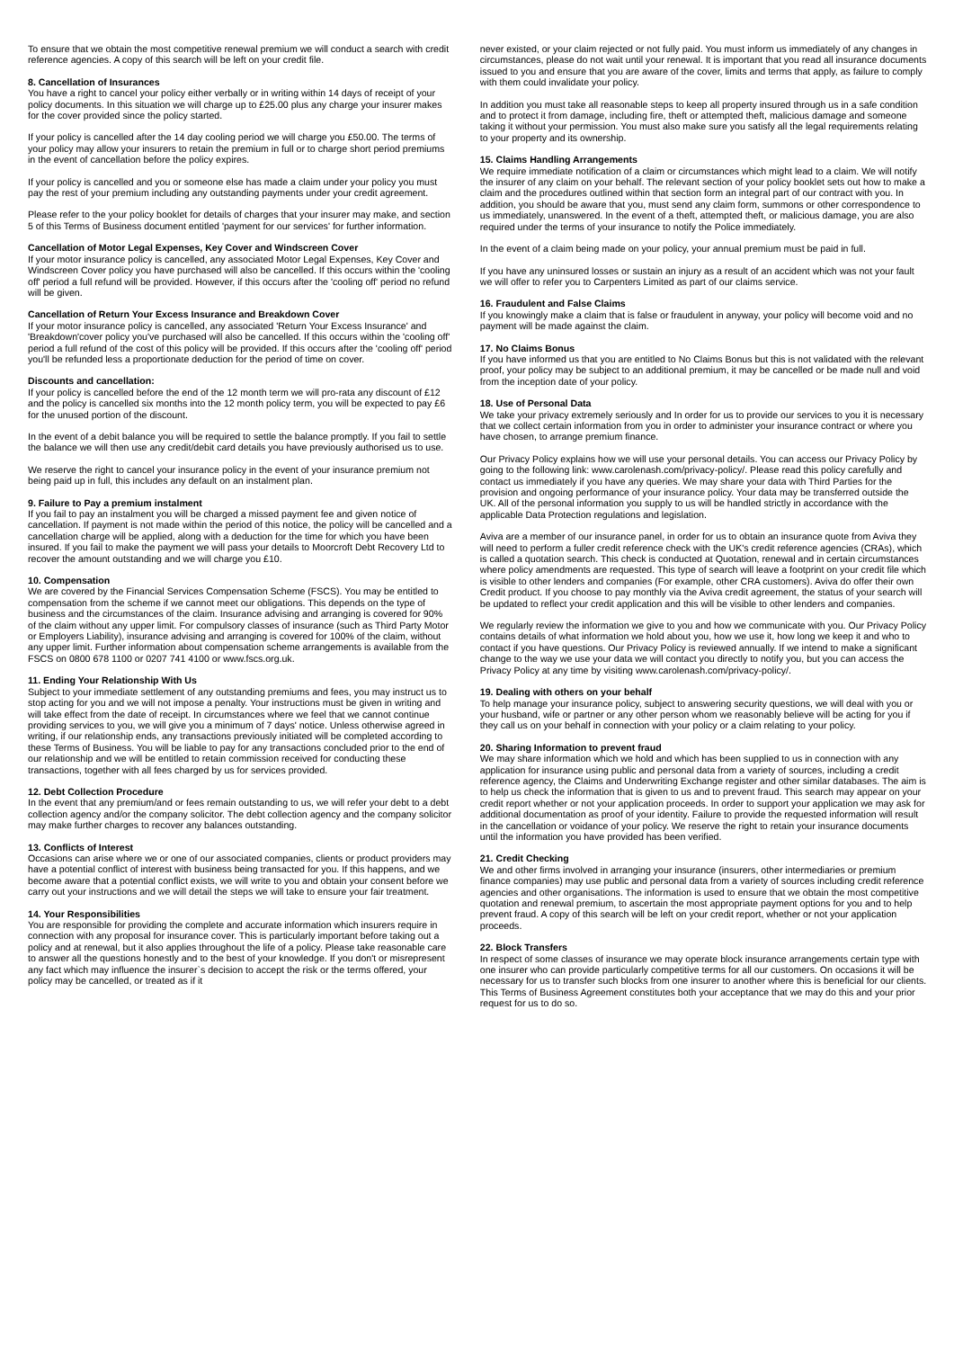To ensure that we obtain the most competitive renewal premium we will conduct a search with credit reference agencies. A copy of this search will be left on your credit file.
8. Cancellation of Insurances
You have a right to cancel your policy either verbally or in writing within 14 days of receipt of your policy documents. In this situation we will charge up to £25.00 plus any charge your insurer makes for the cover provided since the policy started.
If your policy is cancelled after the 14 day cooling period we will charge you £50.00. The terms of your policy may allow your insurers to retain the premium in full or to charge short period premiums in the event of cancellation before the policy expires.
If your policy is cancelled and you or someone else has made a claim under your policy you must pay the rest of your premium including any outstanding payments under your credit agreement.
Please refer to the your policy booklet for details of charges that your insurer may make, and section 5 of this Terms of Business document entitled 'payment for our services' for further information.
Cancellation of Motor Legal Expenses, Key Cover and Windscreen Cover
If your motor insurance policy is cancelled, any associated Motor Legal Expenses, Key Cover and Windscreen Cover policy you have purchased will also be cancelled. If this occurs within the 'cooling off' period a full refund will be provided. However, if this occurs after the 'cooling off' period no refund will be given.
Cancellation of Return Your Excess Insurance and Breakdown Cover
If your motor insurance policy is cancelled, any associated 'Return Your Excess Insurance' and 'Breakdown'cover policy you've purchased will also be cancelled. If this occurs within the 'cooling off' period a full refund of the cost of this policy will be provided. If this occurs after the 'cooling off' period you'll be refunded less a proportionate deduction for the period of time on cover.
Discounts and cancellation:
If your policy is cancelled before the end of the 12 month term we will pro-rata any discount of £12 and the policy is cancelled six months into the 12 month policy term, you will be expected to pay £6 for the unused portion of the discount.
In the event of a debit balance you will be required to settle the balance promptly. If you fail to settle the balance we will then use any credit/debit card details you have previously authorised us to use.
We reserve the right to cancel your insurance policy in the event of your insurance premium not being paid up in full, this includes any default on an instalment plan.
9. Failure to Pay a premium instalment
If you fail to pay an instalment you will be charged a missed payment fee and given notice of cancellation. If payment is not made within the period of this notice, the policy will be cancelled and a cancellation charge will be applied, along with a deduction for the time for which you have been insured. If you fail to make the payment we will pass your details to Moorcroft Debt Recovery Ltd to recover the amount outstanding and we will charge you £10.
10. Compensation
We are covered by the Financial Services Compensation Scheme (FSCS). You may be entitled to compensation from the scheme if we cannot meet our obligations. This depends on the type of business and the circumstances of the claim. Insurance advising and arranging is covered for 90% of the claim without any upper limit. For compulsory classes of insurance (such as Third Party Motor or Employers Liability), insurance advising and arranging is covered for 100% of the claim, without any upper limit. Further information about compensation scheme arrangements is available from the FSCS on 0800 678 1100 or 0207 741 4100 or www.fscs.org.uk.
11. Ending Your Relationship With Us
Subject to your immediate settlement of any outstanding premiums and fees, you may instruct us to stop acting for you and we will not impose a penalty. Your instructions must be given in writing and will take effect from the date of receipt. In circumstances where we feel that we cannot continue providing services to you, we will give you a minimum of 7 days' notice. Unless otherwise agreed in writing, if our relationship ends, any transactions previously initiated will be completed according to these Terms of Business. You will be liable to pay for any transactions concluded prior to the end of our relationship and we will be entitled to retain commission received for conducting these transactions, together with all fees charged by us for services provided.
12. Debt Collection Procedure
In the event that any premium/and or fees remain outstanding to us, we will refer your debt to a debt collection agency and/or the company solicitor. The debt collection agency and the company solicitor may make further charges to recover any balances outstanding.
13. Conflicts of Interest
Occasions can arise where we or one of our associated companies, clients or product providers may have a potential conflict of interest with business being transacted for you. If this happens, and we become aware that a potential conflict exists, we will write to you and obtain your consent before we carry out your instructions and we will detail the steps we will take to ensure your fair treatment.
14. Your Responsibilities
You are responsible for providing the complete and accurate information which insurers require in connection with any proposal for insurance cover. This is particularly important before taking out a policy and at renewal, but it also applies throughout the life of a policy. Please take reasonable care to answer all the questions honestly and to the best of your knowledge. If you don't or misrepresent any fact which may influence the insurer`s decision to accept the risk or the terms offered, your policy may be cancelled, or treated as if it
never existed, or your claim rejected or not fully paid. You must inform us immediately of any changes in circumstances, please do not wait until your renewal. It is important that you read all insurance documents issued to you and ensure that you are aware of the cover, limits and terms that apply, as failure to comply with them could invalidate your policy.
In addition you must take all reasonable steps to keep all property insured through us in a safe condition and to protect it from damage, including fire, theft or attempted theft, malicious damage and someone taking it without your permission. You must also make sure you satisfy all the legal requirements relating to your property and its ownership.
15. Claims Handling Arrangements
We require immediate notification of a claim or circumstances which might lead to a claim. We will notify the insurer of any claim on your behalf. The relevant section of your policy booklet sets out how to make a claim and the procedures outlined within that section form an integral part of our contract with you. In addition, you should be aware that you, must send any claim form, summons or other correspondence to us immediately, unanswered. In the event of a theft, attempted theft, or malicious damage, you are also required under the terms of your insurance to notify the Police immediately.
In the event of a claim being made on your policy, your annual premium must be paid in full.
If you have any uninsured losses or sustain an injury as a result of an accident which was not your fault we will offer to refer you to Carpenters Limited as part of our claims service.
16. Fraudulent and False Claims
If you knowingly make a claim that is false or fraudulent in anyway, your policy will become void and no payment will be made against the claim.
17. No Claims Bonus
If you have informed us that you are entitled to No Claims Bonus but this is not validated with the relevant proof, your policy may be subject to an additional premium, it may be cancelled or be made null and void from the inception date of your policy.
18. Use of Personal Data
We take your privacy extremely seriously and In order for us to provide our services to you it is necessary that we collect certain information from you in order to administer your insurance contract or where you have chosen, to arrange premium finance.
Our Privacy Policy explains how we will use your personal details. You can access our Privacy Policy by going to the following link: www.carolenash.com/privacy-policy/. Please read this policy carefully and contact us immediately if you have any queries. We may share your data with Third Parties for the provision and ongoing performance of your insurance policy. Your data may be transferred outside the UK. All of the personal information you supply to us will be handled strictly in accordance with the applicable Data Protection regulations and legislation.
Aviva are a member of our insurance panel, in order for us to obtain an insurance quote from Aviva they will need to perform a fuller credit reference check with the UK's credit reference agencies (CRAs), which is called a quotation search. This check is conducted at Quotation, renewal and in certain circumstances where policy amendments are requested. This type of search will leave a footprint on your credit file which is visible to other lenders and companies (For example, other CRA customers). Aviva do offer their own Credit product. If you choose to pay monthly via the Aviva credit agreement, the status of your search will be updated to reflect your credit application and this will be visible to other lenders and companies.
We regularly review the information we give to you and how we communicate with you. Our Privacy Policy contains details of what information we hold about you, how we use it, how long we keep it and who to contact if you have questions. Our Privacy Policy is reviewed annually. If we intend to make a significant change to the way we use your data we will contact you directly to notify you, but you can access the Privacy Policy at any time by visiting www.carolenash.com/privacy-policy/.
19. Dealing with others on your behalf
To help manage your insurance policy, subject to answering security questions, we will deal with you or your husband, wife or partner or any other person whom we reasonably believe will be acting for you if they call us on your behalf in connection with your policy or a claim relating to your policy.
20. Sharing Information to prevent fraud
We may share information which we hold and which has been supplied to us in connection with any application for insurance using public and personal data from a variety of sources, including a credit reference agency, the Claims and Underwriting Exchange register and other similar databases. The aim is to help us check the information that is given to us and to prevent fraud. This search may appear on your credit report whether or not your application proceeds. In order to support your application we may ask for additional documentation as proof of your identity. Failure to provide the requested information will result in the cancellation or voidance of your policy. We reserve the right to retain your insurance documents until the information you have provided has been verified.
21. Credit Checking
We and other firms involved in arranging your insurance (insurers, other intermediaries or premium finance companies) may use public and personal data from a variety of sources including credit reference agencies and other organisations. The information is used to ensure that we obtain the most competitive quotation and renewal premium, to ascertain the most appropriate payment options for you and to help prevent fraud. A copy of this search will be left on your credit report, whether or not your application proceeds.
22. Block Transfers
In respect of some classes of insurance we may operate block insurance arrangements certain type with one insurer who can provide particularly competitive terms for all our customers. On occasions it will be necessary for us to transfer such blocks from one insurer to another where this is beneficial for our clients. This Terms of Business Agreement constitutes both your acceptance that we may do this and your prior request for us to do so.